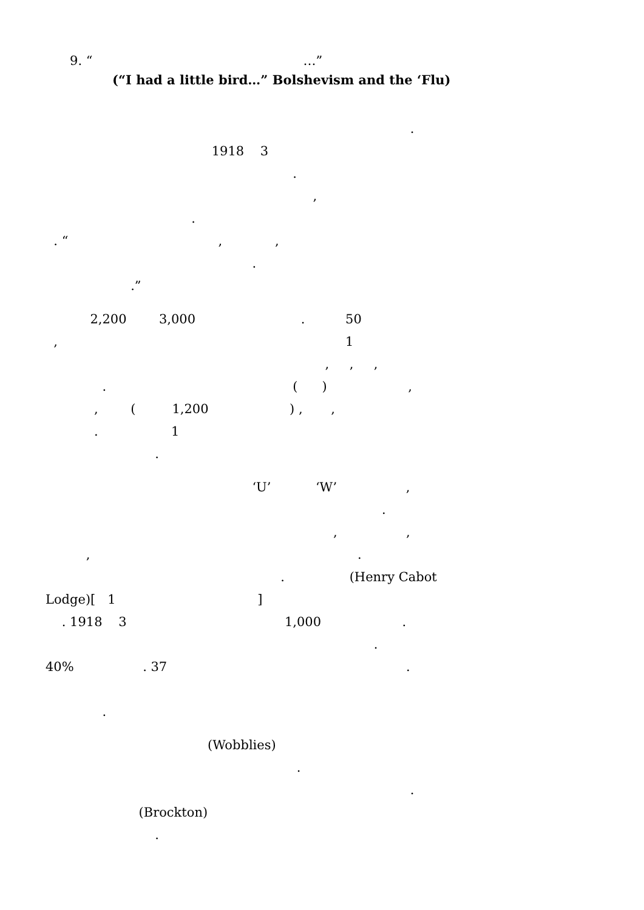9. “ …”
(“I had a little bird…” Bolshevism and the ‘Flu)
.
1918 3
.
,
.
. “ , ,
.
.”
2,200 3,000 . 50
, 1
, , ,
. ( ) ,
, ( 1,200 ) , ,
. 1
.
‘U’ ‘W’ ,
.
, ,
, .
. (Henry Cabot
Lodge)[ 1 ]
. 1918 3 1,000 .
.
40% . 37 .
.
(Wobblies)
.
.
(Brockton)
.